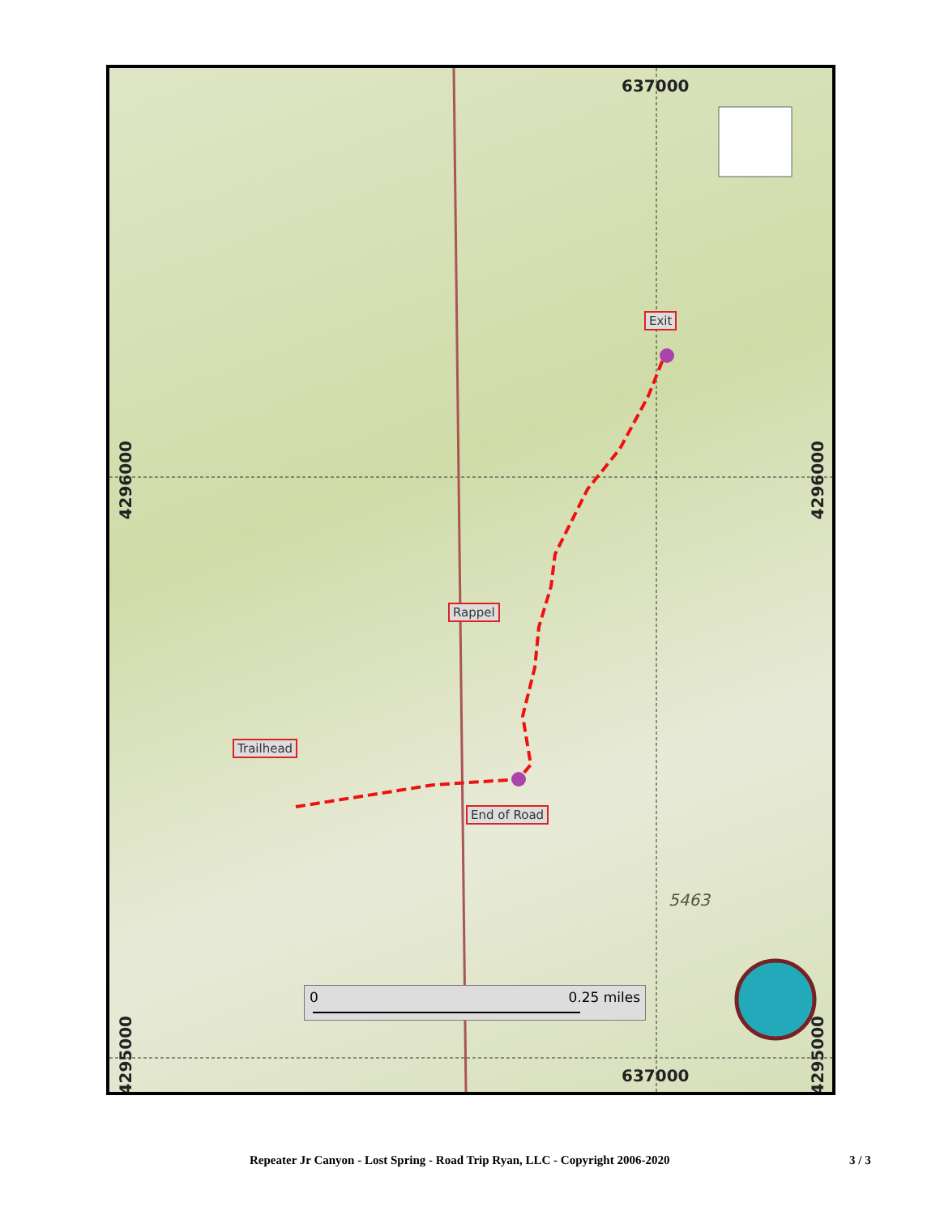637000
637000
4296000
4296000
4295000
4295000
Exit
Rappel
Trailhead
End of Road
5463
0 0.25 miles
Repeater Jr Canyon - Lost Spring - Road Trip Ryan, LLC - Copyright 2006-2020 3 / 3